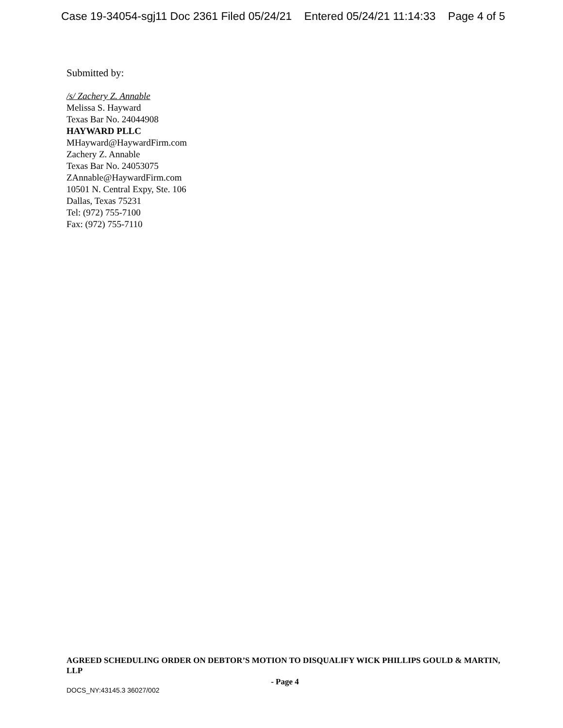Case 19-34054-sgj11 Doc 2361 Filed 05/24/21 Entered 05/24/21 11:14:33 Page 4 of 5
Submitted by:
/s/ Zachery Z. Annable
Melissa S. Hayward
Texas Bar No. 24044908
HAYWARD PLLC
MHayward@HaywardFirm.com
Zachery Z. Annable
Texas Bar No. 24053075
ZAnnable@HaywardFirm.com
10501 N. Central Expy, Ste. 106
Dallas, Texas 75231
Tel: (972) 755-7100
Fax: (972) 755-7110
AGREED SCHEDULING ORDER ON DEBTOR’S MOTION TO DISQUALIFY WICK PHILLIPS GOULD & MARTIN, LLP
- Page 4
DOCS_NY:43145.3 36027/002